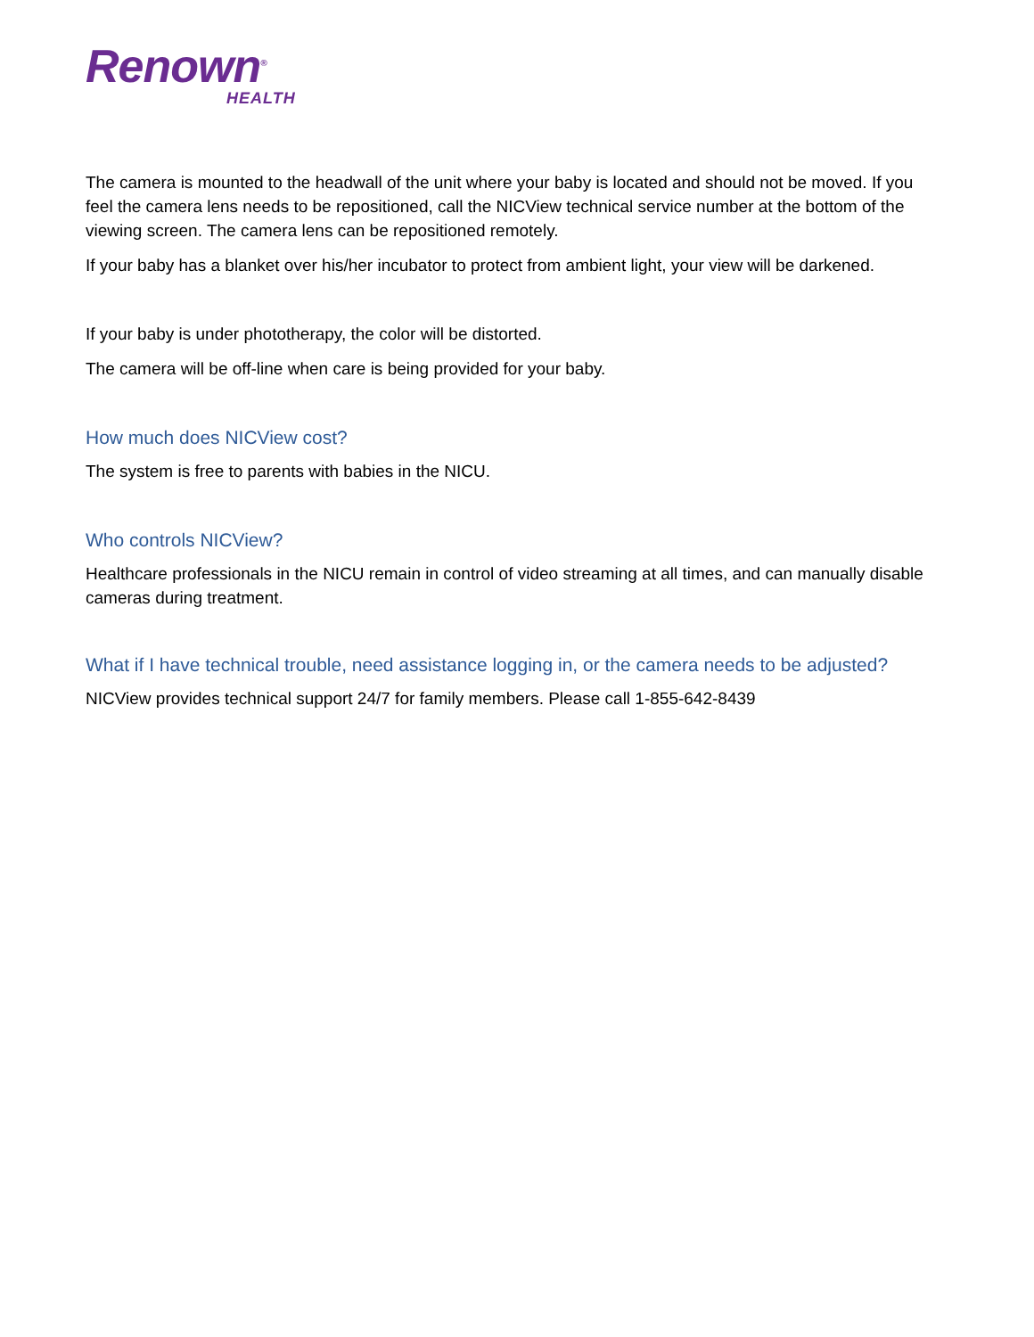Renown<sup>®</sup>
HEALTH
The camera is mounted to the headwall of the unit where your baby is located and should not be moved. If you feel the camera lens needs to be repositioned, call the NICView technical service number at the bottom of the viewing screen. The camera lens can be repositioned remotely.
If your baby has a blanket over his/her incubator to protect from ambient light, your view will be darkened.
If your baby is under phototherapy, the color will be distorted.
The camera will be off-line when care is being provided for your baby.
How much does NICView cost?
The system is free to parents with babies in the NICU.
Who controls NICView?
Healthcare professionals in the NICU remain in control of video streaming at all times, and can manually disable cameras during treatment.
What if I have technical trouble, need assistance logging in, or the camera needs to be adjusted?
NICView provides technical support 24/7 for family members. Please call 1-855-642-8439